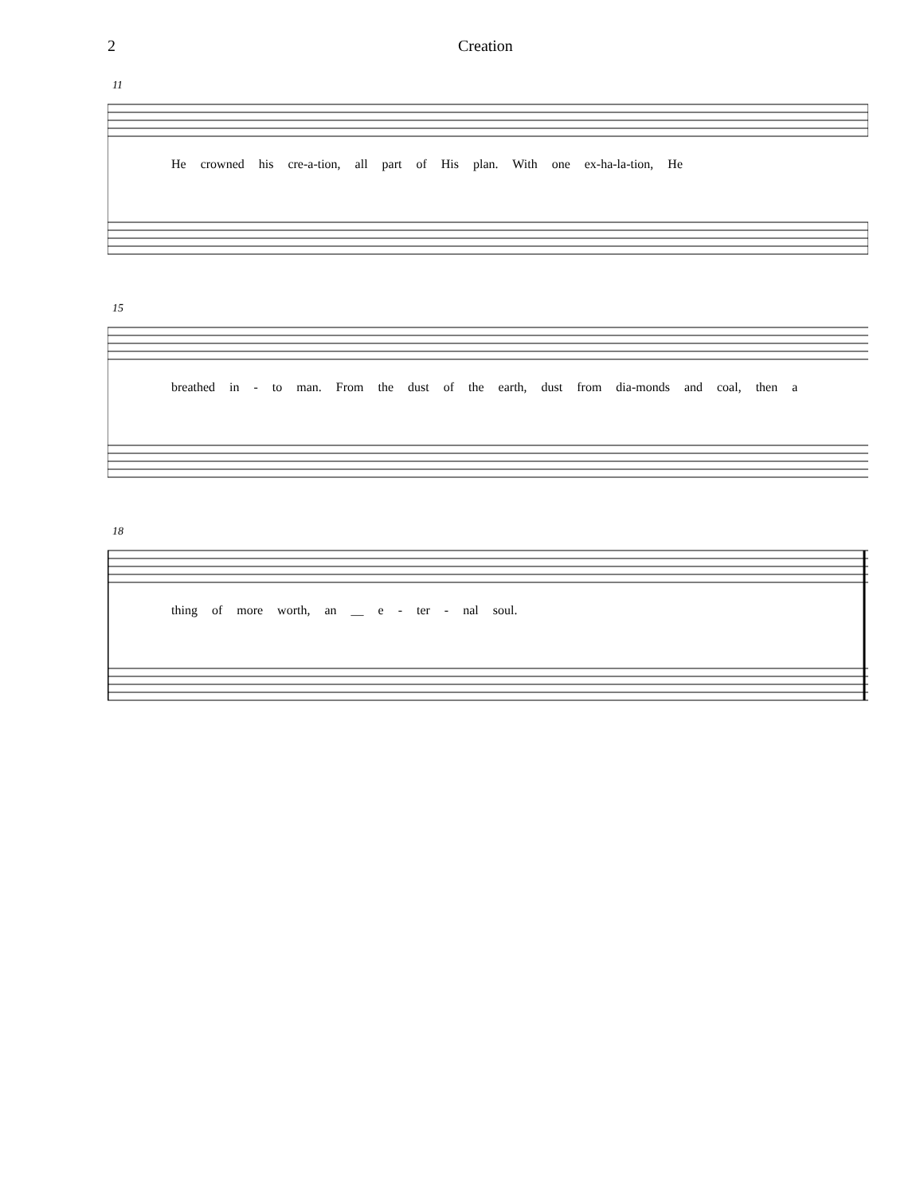2 Creation
11
He crowned his cre-a-tion, all part of His plan. With one ex-ha-la-tion, He
15
breathed in - to man. From the dust of the earth, dust from dia-monds and coal, then a
18
thing of more worth, an __ e - ter - nal soul.